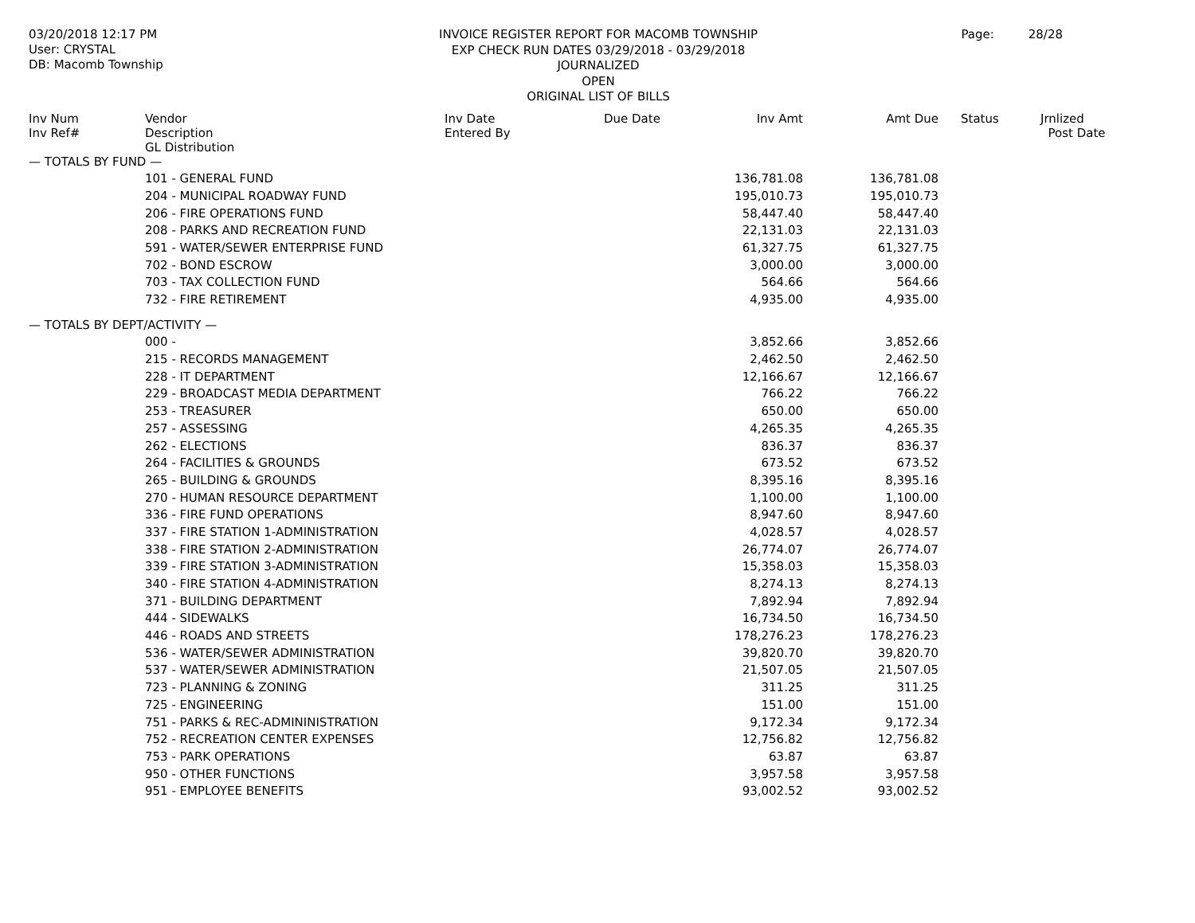03/20/2018 12:17 PM
User: CRYSTAL
DB: Macomb Township
INVOICE REGISTER REPORT FOR MACOMB TOWNSHIP
EXP CHECK RUN DATES 03/29/2018 - 03/29/2018
JOURNALIZED
OPEN
ORIGINAL LIST OF BILLS
Page: 28/28
| Inv Num Inv Ref# | Vendor Description GL Distribution | Inv Date Entered By | Due Date | Inv Amt | Amt Due | Status | Jrnlized Post Date |
| --- | --- | --- | --- | --- | --- | --- | --- |
| — TOTALS BY FUND — | | | | | | | |
| | 101 - GENERAL FUND | | | 136,781.08 | 136,781.08 | | |
| | 204 - MUNICIPAL ROADWAY FUND | | | 195,010.73 | 195,010.73 | | |
| | 206 - FIRE OPERATIONS FUND | | | 58,447.40 | 58,447.40 | | |
| | 208 - PARKS AND RECREATION FUND | | | 22,131.03 | 22,131.03 | | |
| | 591 - WATER/SEWER ENTERPRISE FUND | | | 61,327.75 | 61,327.75 | | |
| | 702 - BOND ESCROW | | | 3,000.00 | 3,000.00 | | |
| | 703 - TAX COLLECTION FUND | | | 564.66 | 564.66 | | |
| | 732 - FIRE RETIREMENT | | | 4,935.00 | 4,935.00 | | |
| — TOTALS BY DEPT/ACTIVITY — | | | | | | | |
| | 000 - | | | 3,852.66 | 3,852.66 | | |
| | 215 - RECORDS MANAGEMENT | | | 2,462.50 | 2,462.50 | | |
| | 228 - IT DEPARTMENT | | | 12,166.67 | 12,166.67 | | |
| | 229 - BROADCAST MEDIA DEPARTMENT | | | 766.22 | 766.22 | | |
| | 253 - TREASURER | | | 650.00 | 650.00 | | |
| | 257 - ASSESSING | | | 4,265.35 | 4,265.35 | | |
| | 262 - ELECTIONS | | | 836.37 | 836.37 | | |
| | 264 - FACILITIES & GROUNDS | | | 673.52 | 673.52 | | |
| | 265 - BUILDING & GROUNDS | | | 8,395.16 | 8,395.16 | | |
| | 270 - HUMAN RESOURCE DEPARTMENT | | | 1,100.00 | 1,100.00 | | |
| | 336 - FIRE FUND OPERATIONS | | | 8,947.60 | 8,947.60 | | |
| | 337 - FIRE STATION 1-ADMINISTRATION | | | 4,028.57 | 4,028.57 | | |
| | 338 - FIRE STATION 2-ADMINISTRATION | | | 26,774.07 | 26,774.07 | | |
| | 339 - FIRE STATION 3-ADMINISTRATION | | | 15,358.03 | 15,358.03 | | |
| | 340 - FIRE STATION 4-ADMINISTRATION | | | 8,274.13 | 8,274.13 | | |
| | 371 - BUILDING DEPARTMENT | | | 7,892.94 | 7,892.94 | | |
| | 444 - SIDEWALKS | | | 16,734.50 | 16,734.50 | | |
| | 446 - ROADS AND STREETS | | | 178,276.23 | 178,276.23 | | |
| | 536 - WATER/SEWER ADMINISTRATION | | | 39,820.70 | 39,820.70 | | |
| | 537 - WATER/SEWER ADMINISTRATION | | | 21,507.05 | 21,507.05 | | |
| | 723 - PLANNING & ZONING | | | 311.25 | 311.25 | | |
| | 725 - ENGINEERING | | | 151.00 | 151.00 | | |
| | 751 - PARKS & REC-ADMININISTRATION | | | 9,172.34 | 9,172.34 | | |
| | 752 - RECREATION CENTER EXPENSES | | | 12,756.82 | 12,756.82 | | |
| | 753 - PARK OPERATIONS | | | 63.87 | 63.87 | | |
| | 950 - OTHER FUNCTIONS | | | 3,957.58 | 3,957.58 | | |
| | 951 - EMPLOYEE BENEFITS | | | 93,002.52 | 93,002.52 | | |